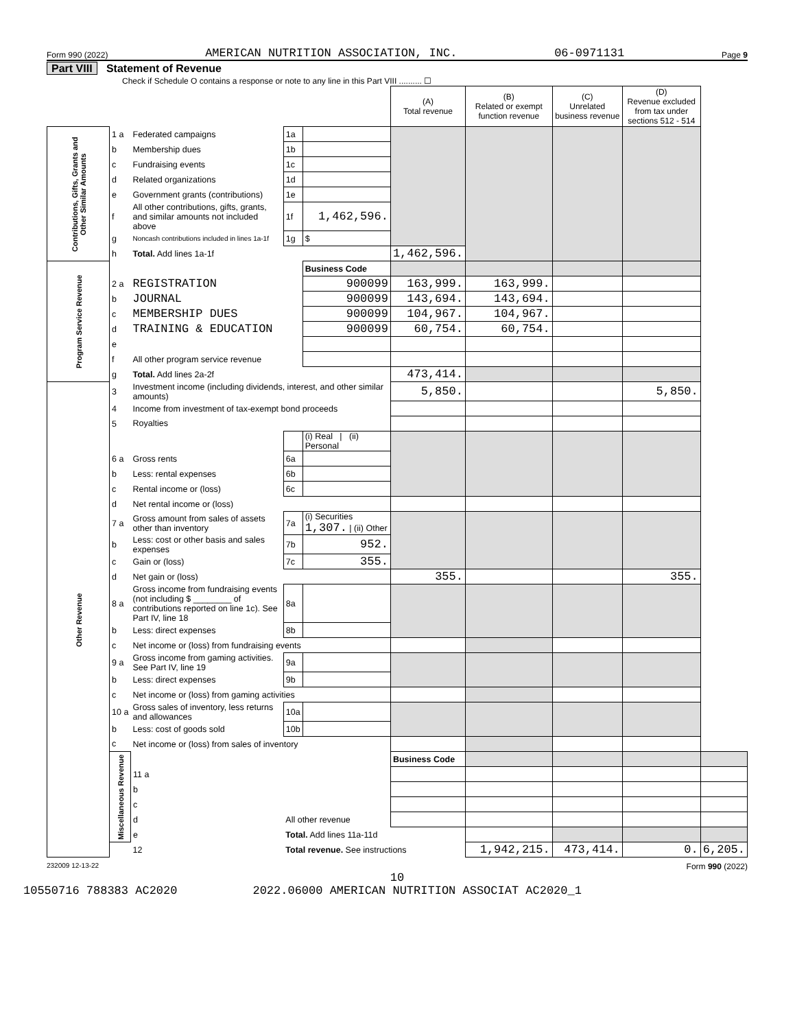Form 990 (2022) AMERICAN NUTRITION ASSOCIATION, INC. 06-0971131 Page 9
Part VIII Statement of Revenue
Check if Schedule O contains a response or note to any line in this Part VIII .......... ☐
| | | | | | (A) Total revenue | (B) Related or exempt function revenue | (C) Unrelated business revenue | (D) Revenue excluded from tax under sections 512 - 514 | |
| Contributions, Gifts, Grants and Other Similar Amounts | 1 a | Federated campaigns | 1a | | | | | | |
| | b | Membership dues | 1b | | | | | | |
| | c | Fundraising events | 1c | | | | | | |
| | d | Related organizations | 1d | | | | | | |
| | e | Government grants (contributions) | 1e | | | | | | |
| | f | All other contributions, gifts, grants, and similar amounts not included above | 1f | 1,462,596. | | | | | |
| | g | Noncash contributions included in lines 1a-1f | 1g | $ | | | | | |
| | h | Total. Add lines 1a-1f | | | 1,462,596. | | | | |
| Program Service Revenue | | | | Business Code | | | | | |
| | 2 a | REGISTRATION | | 900099 | 163,999. | 163,999. | | | |
| | b | JOURNAL | | 900099 | 143,694. | 143,694. | | | |
| | c | MEMBERSHIP DUES | | 900099 | 104,967. | 104,967. | | | |
| | d | TRAINING & EDUCATION | | 900099 | 60,754. | 60,754. | | | |
| | e | | | | | | | | |
| | f | All other program service revenue | | | | | | | |
| | g | Total. Add lines 2a-2f | | | 473,414. | | | | |
| Other Revenue | 3 | Investment income (including dividends, interest, and other similar amounts) | | | 5,850. | | | 5,850. | |
| | 4 | Income from investment of tax-exempt bond proceeds | | | | | | | |
| | 5 | Royalties | | | | | | | |
| | | | | (i) Real / (ii) Personal | | | | | |
| | 6 a | Gross rents | 6a | | | | | | |
| | b | Less: rental expenses | 6b | | | | | | |
| | c | Rental income or (loss) | 6c | | | | | | |
| | d | Net rental income or (loss) | | | | | | | |
| | 7 a | Gross amount from sales of assets other than inventory | 7a | (i) Securities 1,307. / (ii) Other | | | | | |
| | b | Less: cost or other basis and sales expenses | 7b | 952. | | | | | |
| | c | Gain or (loss) | 7c | 355. | | | | | |
| | d | Net gain or (loss) | | | 355. | | | 355. | |
| | 8 a | Gross income from fundraising events (not including $ ________ of contributions reported on line 1c). See Part IV, line 18 | 8a | | | | | | |
| | b | Less: direct expenses | 8b | | | | | | |
| | c | Net income or (loss) from fundraising events | | | | | | | |
| | 9 a | Gross income from gaming activities. See Part IV, line 19 | 9a | | | | | | |
| | b | Less: direct expenses | 9b | | | | | | |
| | c | Net income or (loss) from gaming activities | | | | | | | |
| | 10 a | Gross sales of inventory, less returns and allowances | 10a | | | | | | |
| | b | Less: cost of goods sold | 10b | | | | | | |
| | c | Net income or (loss) from sales of inventory | | | | | | | |
| | Miscellaneous Revenue | | | | Business Code | | | | |
| | | 11 a | | | | | | | |
| | | b | | | | | | | |
| | | c | | | | | | | |
| | | d | All other revenue | | | | | | |
| | | e | Total. Add lines 11a-11d | | | | | | |
| | | 12 | Total revenue. See instructions | | | 1,942,215. | 473,414. | 0. | 6,205. |
232009 12-13-22 Form 990 (2022)
10
10550716 788383 AC2020 2022.06000 AMERICAN NUTRITION ASSOCIAT AC2020_1